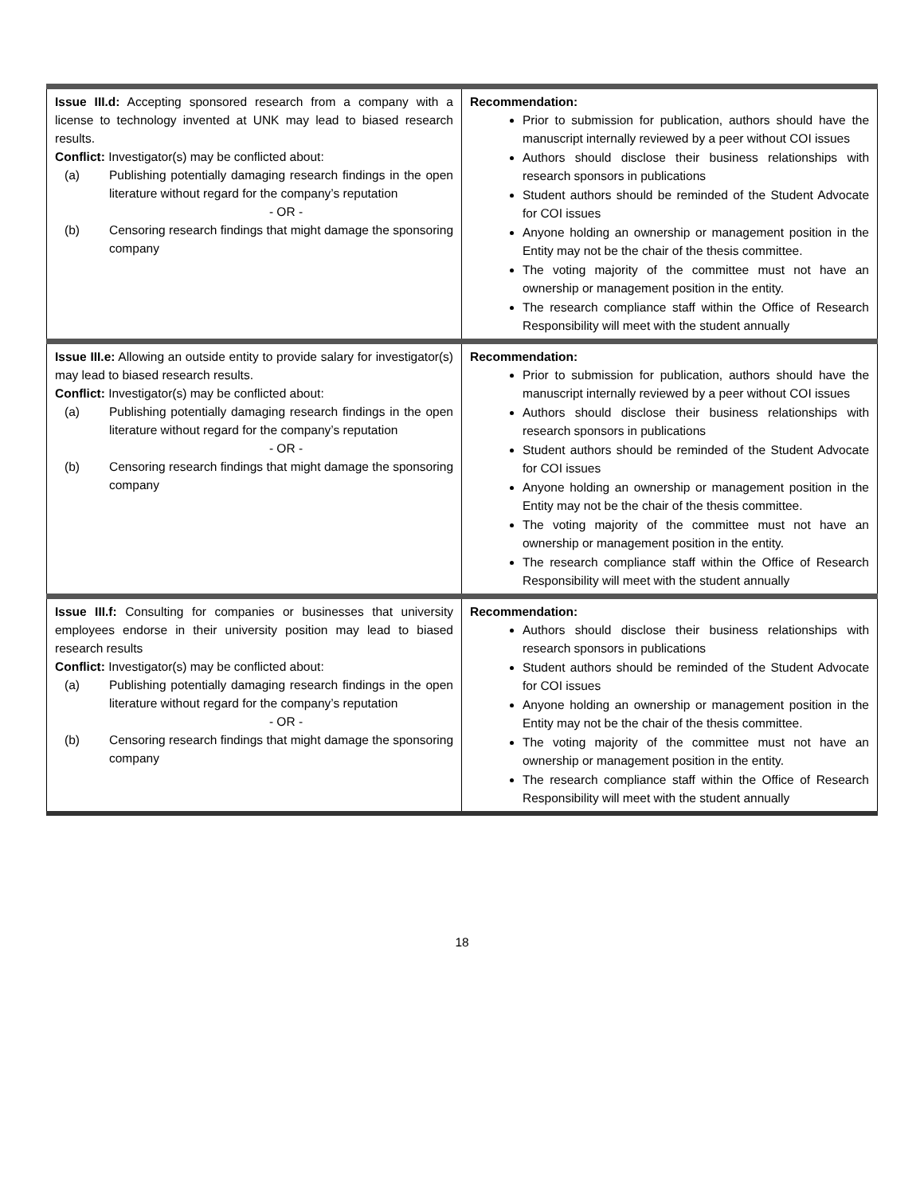| Issue III.d: Accepting sponsored research from a company with a license to technology invented at UNK may lead to biased research results. Conflict: Investigator(s) may be conflicted about: (a) Publishing potentially damaging research findings in the open literature without regard for the company’s reputation - OR - (b) Censoring research findings that might damage the sponsoring company | Recommendation: Prior to submission for publication, authors should have the manuscript internally reviewed by a peer without COI issues Authors should disclose their business relationships with research sponsors in publications Student authors should be reminded of the Student Advocate for COI issues Anyone holding an ownership or management position in the Entity may not be the chair of the thesis committee. The voting majority of the committee must not have an ownership or management position in the entity. The research compliance staff within the Office of Research Responsibility will meet with the student annually |
| Issue III.e: Allowing an outside entity to provide salary for investigator(s) may lead to biased research results. Conflict: Investigator(s) may be conflicted about: (a) Publishing potentially damaging research findings in the open literature without regard for the company’s reputation - OR - (b) Censoring research findings that might damage the sponsoring company | Recommendation: Prior to submission for publication, authors should have the manuscript internally reviewed by a peer without COI issues Authors should disclose their business relationships with research sponsors in publications Student authors should be reminded of the Student Advocate for COI issues Anyone holding an ownership or management position in the Entity may not be the chair of the thesis committee. The voting majority of the committee must not have an ownership or management position in the entity. The research compliance staff within the Office of Research Responsibility will meet with the student annually |
| Issue III.f: Consulting for companies or businesses that university employees endorse in their university position may lead to biased research results Conflict: Investigator(s) may be conflicted about: (a) Publishing potentially damaging research findings in the open literature without regard for the company’s reputation - OR - (b) Censoring research findings that might damage the sponsoring company | Recommendation: Authors should disclose their business relationships with research sponsors in publications Student authors should be reminded of the Student Advocate for COI issues Anyone holding an ownership or management position in the Entity may not be the chair of the thesis committee. The voting majority of the committee must not have an ownership or management position in the entity. The research compliance staff within the Office of Research Responsibility will meet with the student annually |
18